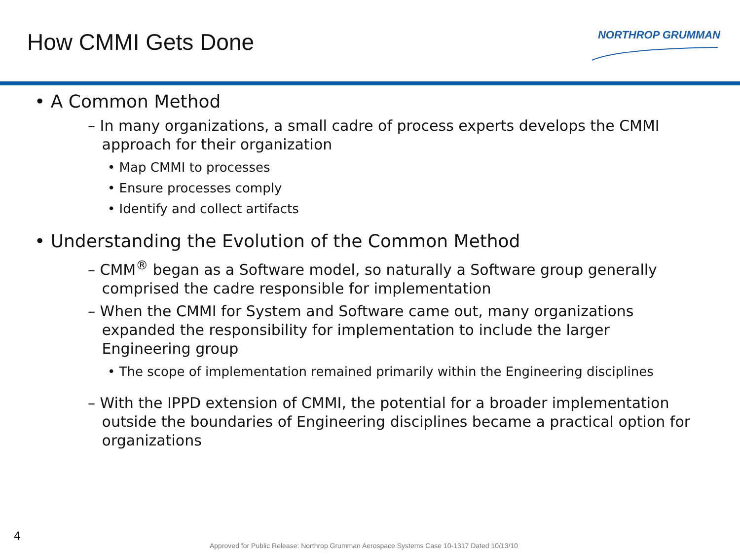How CMMI Gets Done
NORTHROP GRUMMAN
• A Common Method
– In many organizations, a small cadre of process experts develops the CMMI
approach for their organization
• Map CMMI to processes
• Ensure processes comply
• Identify and collect artifacts
• Understanding the Evolution of the Common Method
– CMM<sup>®</sup> began as a Software model, so naturally a Software group generally
comprised the cadre responsible for implementation
– When the CMMI for System and Software came out, many organizations
expanded the responsibility for implementation to include the larger
Engineering group
• The scope of implementation remained primarily within the Engineering disciplines
– With the IPPD extension of CMMI, the potential for a broader implementation
outside the boundaries of Engineering disciplines became a practical option for
organizations
4
Approved for Public Release: Northrop Grumman Aerospace Systems Case 10-1317 Dated 10/13/10